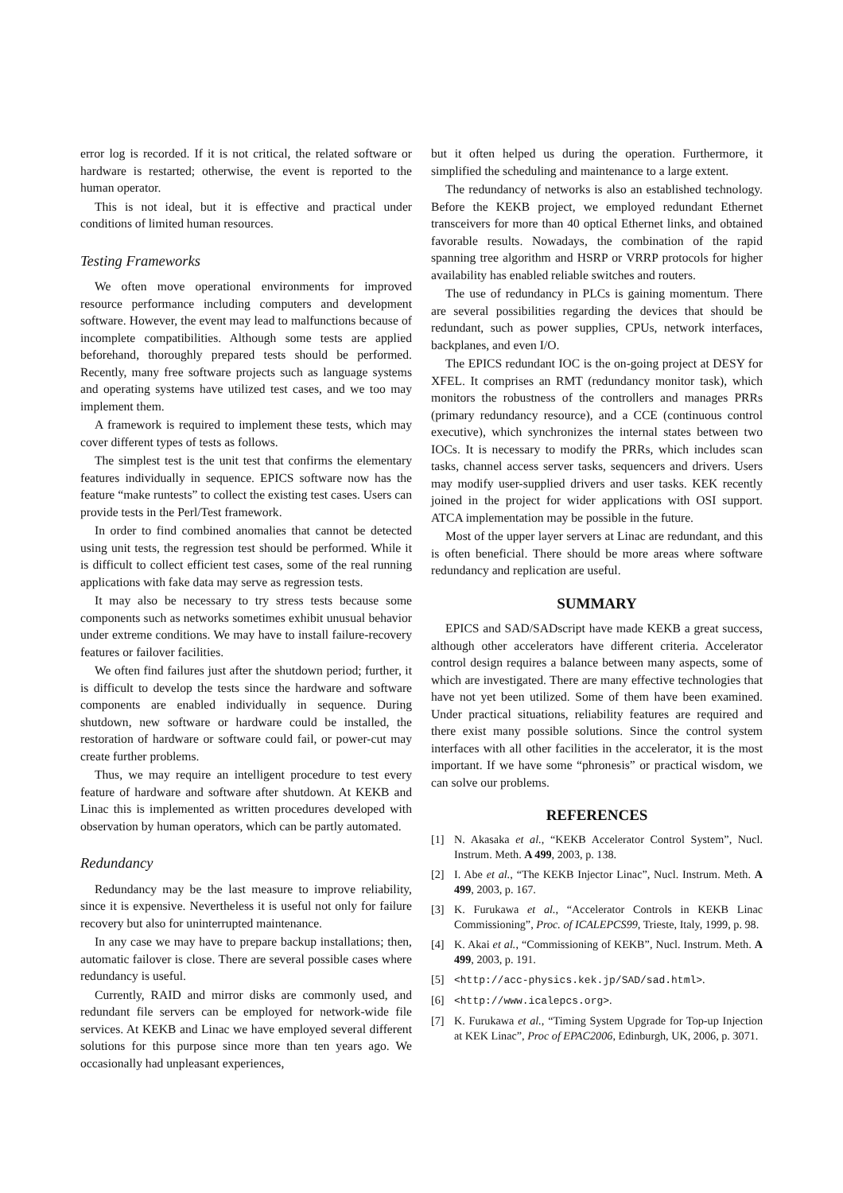error log is recorded. If it is not critical, the related software or hardware is restarted; otherwise, the event is reported to the human operator.
This is not ideal, but it is effective and practical under conditions of limited human resources.
Testing Frameworks
We often move operational environments for improved resource performance including computers and development software. However, the event may lead to malfunctions because of incomplete compatibilities. Although some tests are applied beforehand, thoroughly prepared tests should be performed. Recently, many free software projects such as language systems and operating systems have utilized test cases, and we too may implement them.
A framework is required to implement these tests, which may cover different types of tests as follows.
The simplest test is the unit test that confirms the elementary features individually in sequence. EPICS software now has the feature “make runtests” to collect the existing test cases. Users can provide tests in the Perl/Test framework.
In order to find combined anomalies that cannot be detected using unit tests, the regression test should be performed. While it is difficult to collect efficient test cases, some of the real running applications with fake data may serve as regression tests.
It may also be necessary to try stress tests because some components such as networks sometimes exhibit unusual behavior under extreme conditions. We may have to install failure-recovery features or failover facilities.
We often find failures just after the shutdown period; further, it is difficult to develop the tests since the hardware and software components are enabled individually in sequence. During shutdown, new software or hardware could be installed, the restoration of hardware or software could fail, or power-cut may create further problems.
Thus, we may require an intelligent procedure to test every feature of hardware and software after shutdown. At KEKB and Linac this is implemented as written procedures developed with observation by human operators, which can be partly automated.
Redundancy
Redundancy may be the last measure to improve reliability, since it is expensive. Nevertheless it is useful not only for failure recovery but also for uninterrupted maintenance.
In any case we may have to prepare backup installations; then, automatic failover is close. There are several possible cases where redundancy is useful.
Currently, RAID and mirror disks are commonly used, and redundant file servers can be employed for network-wide file services. At KEKB and Linac we have employed several different solutions for this purpose since more than ten years ago. We occasionally had unpleasant experiences,
but it often helped us during the operation. Furthermore, it simplified the scheduling and maintenance to a large extent.
The redundancy of networks is also an established technology. Before the KEKB project, we employed redundant Ethernet transceivers for more than 40 optical Ethernet links, and obtained favorable results. Nowadays, the combination of the rapid spanning tree algorithm and HSRP or VRRP protocols for higher availability has enabled reliable switches and routers.
The use of redundancy in PLCs is gaining momentum. There are several possibilities regarding the devices that should be redundant, such as power supplies, CPUs, network interfaces, backplanes, and even I/O.
The EPICS redundant IOC is the on-going project at DESY for XFEL. It comprises an RMT (redundancy monitor task), which monitors the robustness of the controllers and manages PRRs (primary redundancy resource), and a CCE (continuous control executive), which synchronizes the internal states between two IOCs. It is necessary to modify the PRRs, which includes scan tasks, channel access server tasks, sequencers and drivers. Users may modify user-supplied drivers and user tasks. KEK recently joined in the project for wider applications with OSI support. ATCA implementation may be possible in the future.
Most of the upper layer servers at Linac are redundant, and this is often beneficial. There should be more areas where software redundancy and replication are useful.
SUMMARY
EPICS and SAD/SADscript have made KEKB a great success, although other accelerators have different criteria. Accelerator control design requires a balance between many aspects, some of which are investigated. There are many effective technologies that have not yet been utilized. Some of them have been examined. Under practical situations, reliability features are required and there exist many possible solutions. Since the control system interfaces with all other facilities in the accelerator, it is the most important. If we have some “phronesis” or practical wisdom, we can solve our problems.
REFERENCES
[1] N. Akasaka et al., “KEKB Accelerator Control System”, Nucl. Instrum. Meth. A 499, 2003, p. 138.
[2] I. Abe et al., “The KEKB Injector Linac”, Nucl. Instrum. Meth. A 499, 2003, p. 167.
[3] K. Furukawa et al., “Accelerator Controls in KEKB Linac Commissioning”, Proc. of ICALEPCS99, Trieste, Italy, 1999, p. 98.
[4] K. Akai et al., “Commissioning of KEKB”, Nucl. Instrum. Meth. A 499, 2003, p. 191.
[5] <http://acc-physics.kek.jp/SAD/sad.html>.
[6] <http://www.icalepcs.org>.
[7] K. Furukawa et al., “Timing System Upgrade for Top-up Injection at KEK Linac”, Proc of EPAC2006, Edinburgh, UK, 2006, p. 3071.